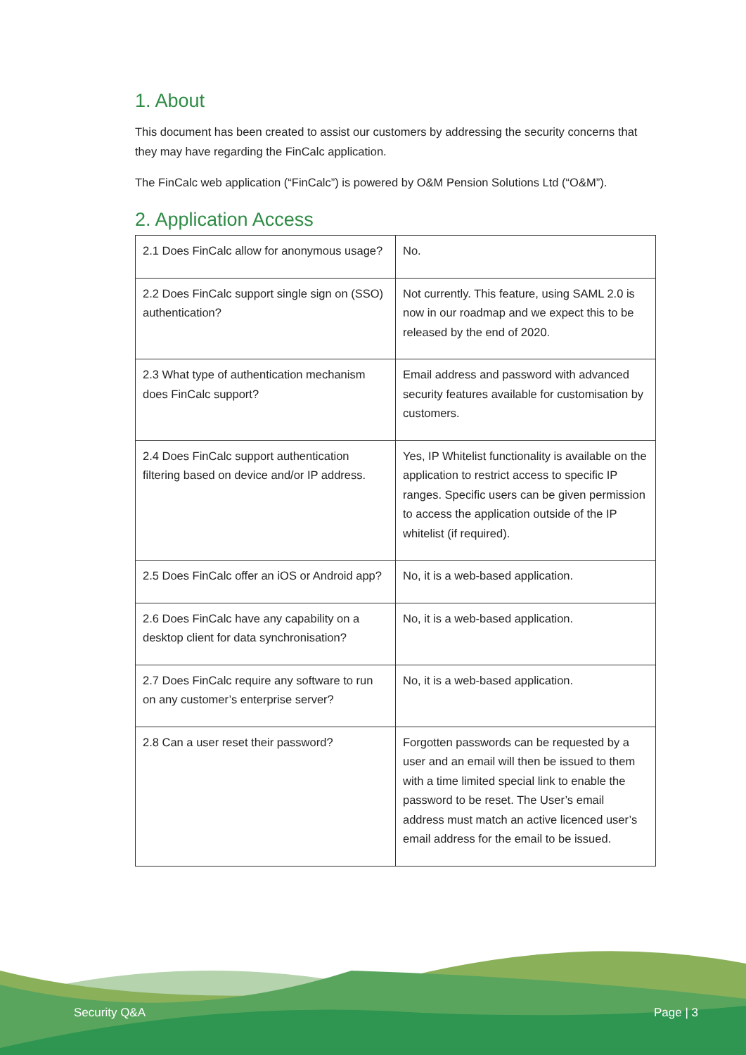1. About
This document has been created to assist our customers by addressing the security concerns that they may have regarding the FinCalc application.
The FinCalc web application (“FinCalc”) is powered by O&M Pension Solutions Ltd (“O&M”).
2. Application Access
| 2.1 Does FinCalc allow for anonymous usage? | No. |
| 2.2 Does FinCalc support single sign on (SSO) authentication? | Not currently. This feature, using SAML 2.0 is now in our roadmap and we expect this to be released by the end of 2020. |
| 2.3 What type of authentication mechanism does FinCalc support? | Email address and password with advanced security features available for customisation by customers. |
| 2.4 Does FinCalc support authentication filtering based on device and/or IP address. | Yes, IP Whitelist functionality is available on the application to restrict access to specific IP ranges. Specific users can be given permission to access the application outside of the IP whitelist (if required). |
| 2.5 Does FinCalc offer an iOS or Android app? | No, it is a web-based application. |
| 2.6 Does FinCalc have any capability on a desktop client for data synchronisation? | No, it is a web-based application. |
| 2.7 Does FinCalc require any software to run on any customer’s enterprise server? | No, it is a web-based application. |
| 2.8 Can a user reset their password? | Forgotten passwords can be requested by a user and an email will then be issued to them with a time limited special link to enable the password to be reset. The User’s email address must match an active licenced user’s email address for the email to be issued. |
Security Q&A Page | 3